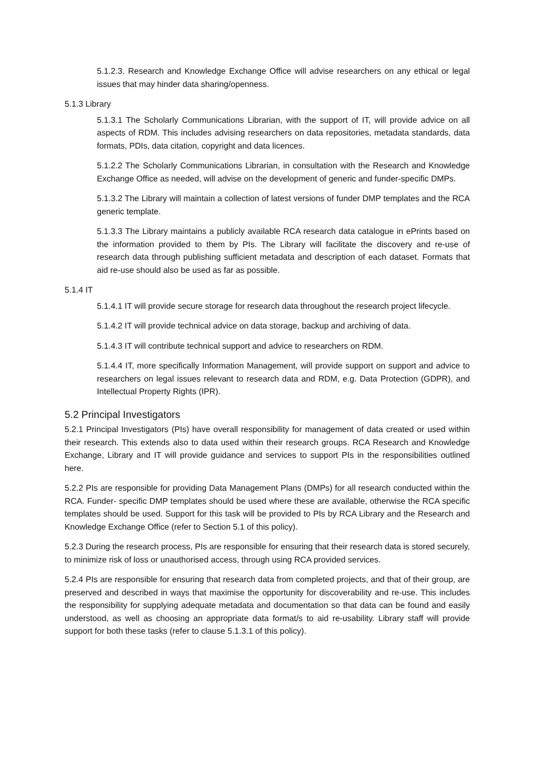5.1.2.3. Research and Knowledge Exchange Office will advise researchers on any ethical or legal issues that may hinder data sharing/openness.
5.1.3 Library
5.1.3.1 The Scholarly Communications Librarian, with the support of IT, will provide advice on all aspects of RDM. This includes advising researchers on data repositories, metadata standards, data formats, PDIs, data citation, copyright and data licences.
5.1.2.2 The Scholarly Communications Librarian, in consultation with the Research and Knowledge Exchange Office as needed, will advise on the development of generic and funder-specific DMPs.
5.1.3.2 The Library will maintain a collection of latest versions of funder DMP templates and the RCA generic template.
5.1.3.3 The Library maintains a publicly available RCA research data catalogue in ePrints based on the information provided to them by PIs. The Library will facilitate the discovery and re-use of research data through publishing sufficient metadata and description of each dataset. Formats that aid re-use should also be used as far as possible.
5.1.4 IT
5.1.4.1 IT will provide secure storage for research data throughout the research project lifecycle.
5.1.4.2 IT will provide technical advice on data storage, backup and archiving of data.
5.1.4.3 IT will contribute technical support and advice to researchers on RDM.
5.1.4.4 IT, more specifically Information Management, will provide support on support and advice to researchers on legal issues relevant to research data and RDM, e.g. Data Protection (GDPR), and Intellectual Property Rights (IPR).
5.2 Principal Investigators
5.2.1 Principal Investigators (PIs) have overall responsibility for management of data created or used within their research. This extends also to data used within their research groups. RCA Research and Knowledge Exchange, Library and IT will provide guidance and services to support PIs in the responsibilities outlined here.
5.2.2 PIs are responsible for providing Data Management Plans (DMPs) for all research conducted within the RCA. Funder- specific DMP templates should be used where these are available, otherwise the RCA specific templates should be used. Support for this task will be provided to PIs by RCA Library and the Research and Knowledge Exchange Office (refer to Section 5.1 of this policy).
5.2.3 During the research process, PIs are responsible for ensuring that their research data is stored securely, to minimize risk of loss or unauthorised access, through using RCA provided services.
5.2.4 PIs are responsible for ensuring that research data from completed projects, and that of their group, are preserved and described in ways that maximise the opportunity for discoverability and re-use. This includes the responsibility for supplying adequate metadata and documentation so that data can be found and easily understood, as well as choosing an appropriate data format/s to aid re-usability. Library staff will provide support for both these tasks (refer to clause 5.1.3.1 of this policy).